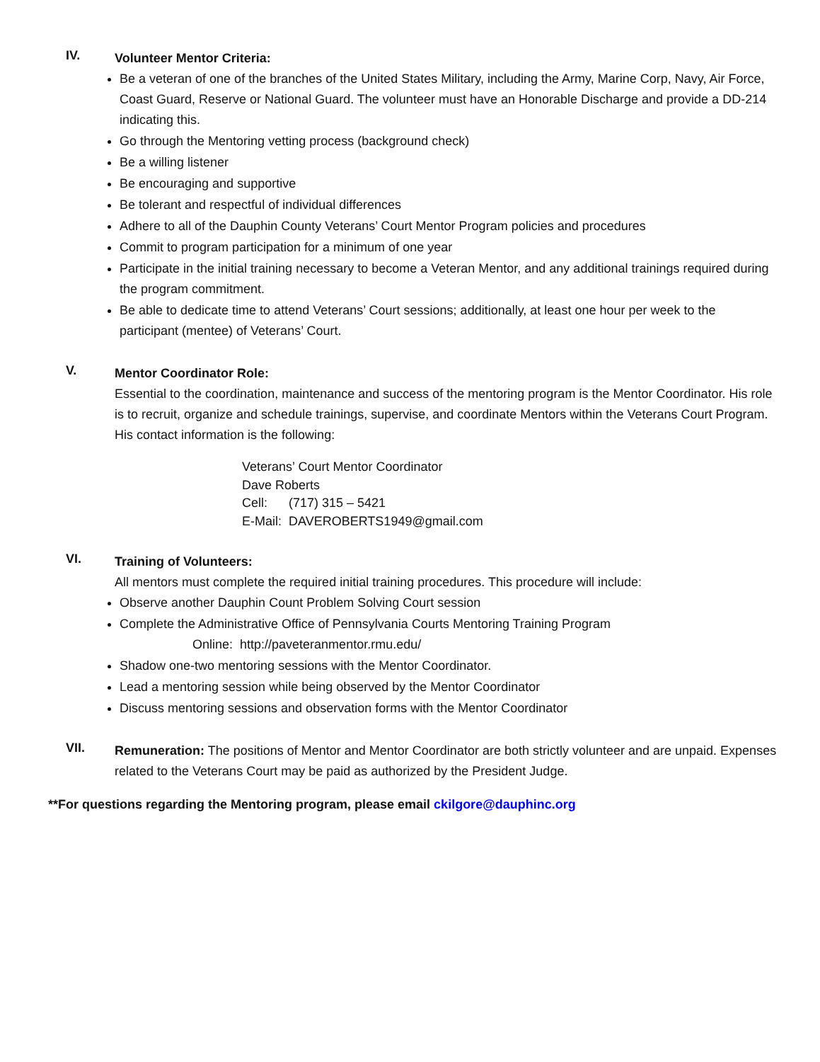IV.
Volunteer Mentor Criteria:
Be a veteran of one of the branches of the United States Military, including the Army, Marine Corp, Navy, Air Force, Coast Guard, Reserve or National Guard. The volunteer must have an Honorable Discharge and provide a DD-214 indicating this.
Go through the Mentoring vetting process (background check)
Be a willing listener
Be encouraging and supportive
Be tolerant and respectful of individual differences
Adhere to all of the Dauphin County Veterans’ Court Mentor Program policies and procedures
Commit to program participation for a minimum of one year
Participate in the initial training necessary to become a Veteran Mentor, and any additional trainings required during the program commitment.
Be able to dedicate time to attend Veterans’ Court sessions; additionally, at least one hour per week to the participant (mentee) of Veterans’ Court.
V.
Mentor Coordinator Role:
Essential to the coordination, maintenance and success of the mentoring program is the Mentor Coordinator. His role is to recruit, organize and schedule trainings, supervise, and coordinate Mentors within the Veterans Court Program. His contact information is the following:
Veterans’ Court Mentor Coordinator
Dave Roberts
Cell: (717) 315 – 5421
E-Mail: DAVEROBERTS1949@gmail.com
VI.
Training of Volunteers:
All mentors must complete the required initial training procedures. This procedure will include:
Observe another Dauphin Count Problem Solving Court session
Complete the Administrative Office of Pennsylvania Courts Mentoring Training Program
Online: http://paveteranmentor.rmu.edu/
Shadow one-two mentoring sessions with the Mentor Coordinator.
Lead a mentoring session while being observed by the Mentor Coordinator
Discuss mentoring sessions and observation forms with the Mentor Coordinator
VII.
Remuneration: The positions of Mentor and Mentor Coordinator are both strictly volunteer and are unpaid. Expenses related to the Veterans Court may be paid as authorized by the President Judge.
**For questions regarding the Mentoring program, please email ckilgore@dauphinc.org